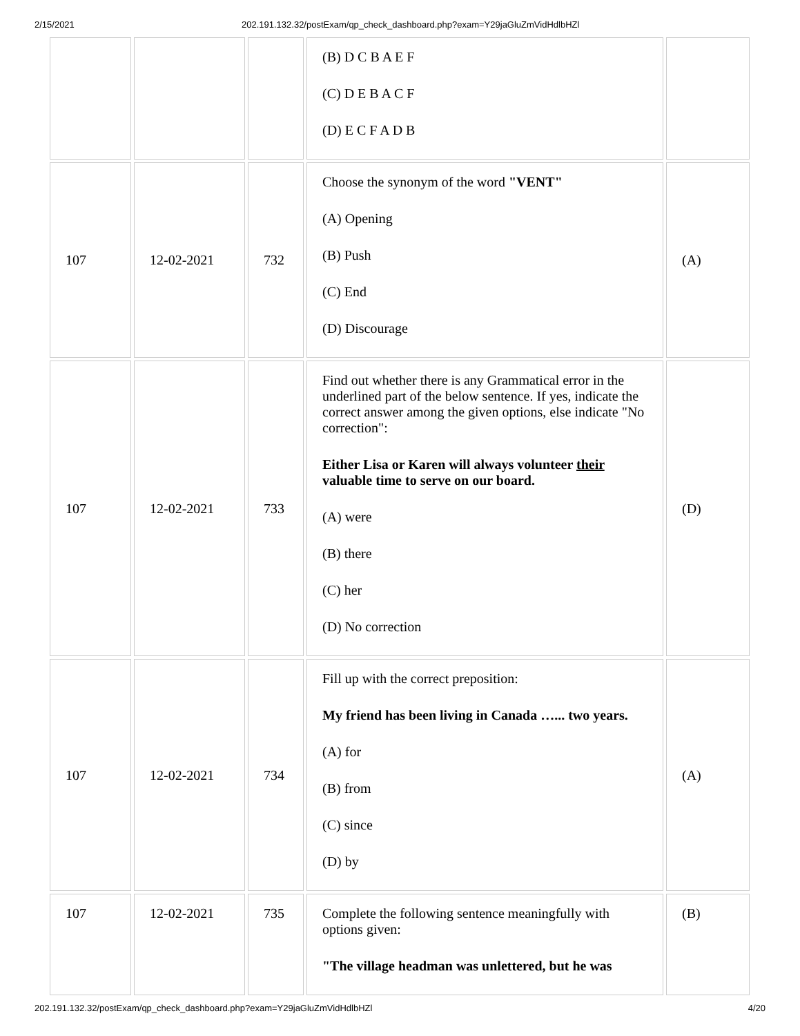2/15/2021 202.191.132.32/postExam/qp_check_dashboard.php?exam=Y29jaGluZmVidHdlbHZl
| | | | (B) D C B A E F (C) D E B A C F (D) E C F A D B | |
| 107 | 12-02-2021 | 732 | Choose the synonym of the word "VENT" (A) Opening (B) Push (C) End (D) Discourage | (A) |
| 107 | 12-02-2021 | 733 | Find out whether there is any Grammatical error in the underlined part of the below sentence. If yes, indicate the correct answer among the given options, else indicate "No correction": Either Lisa or Karen will always volunteer their valuable time to serve on our board. (A) were (B) there (C) her (D) No correction | (D) |
| 107 | 12-02-2021 | 734 | Fill up with the correct preposition: My friend has been living in Canada …... two years. (A) for (B) from (C) since (D) by | (A) |
| 107 | 12-02-2021 | 735 | Complete the following sentence meaningfully with options given: "The village headman was unlettered, but he was | (B) |
202.191.132.32/postExam/qp_check_dashboard.php?exam=Y29jaGluZmVidHdlbHZl 4/20